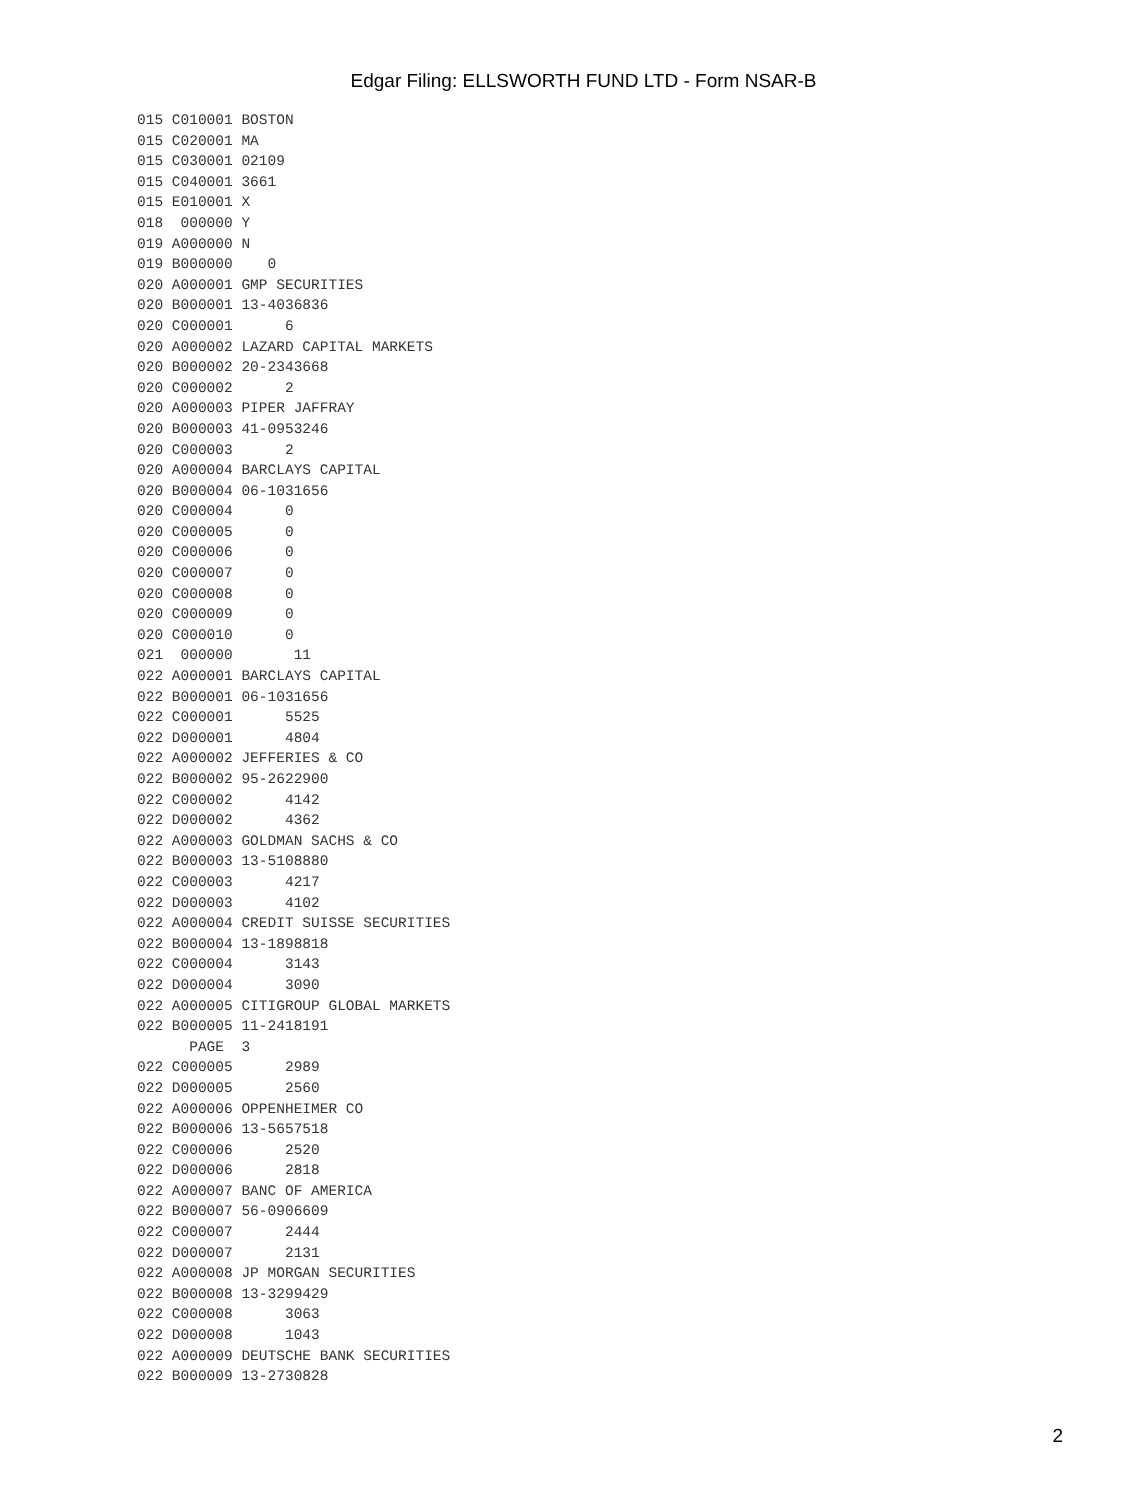Edgar Filing: ELLSWORTH FUND LTD - Form NSAR-B
015 C010001 BOSTON
015 C020001 MA
015 C030001 02109
015 C040001 3661
015 E010001 X
018  000000 Y
019 A000000 N
019 B000000    0
020 A000001 GMP SECURITIES
020 B000001 13-4036836
020 C000001      6
020 A000002 LAZARD CAPITAL MARKETS
020 B000002 20-2343668
020 C000002      2
020 A000003 PIPER JAFFRAY
020 B000003 41-0953246
020 C000003      2
020 A000004 BARCLAYS CAPITAL
020 B000004 06-1031656
020 C000004      0
020 C000005      0
020 C000006      0
020 C000007      0
020 C000008      0
020 C000009      0
020 C000010      0
021  000000       11
022 A000001 BARCLAYS CAPITAL
022 B000001 06-1031656
022 C000001      5525
022 D000001      4804
022 A000002 JEFFERIES & CO
022 B000002 95-2622900
022 C000002      4142
022 D000002      4362
022 A000003 GOLDMAN SACHS & CO
022 B000003 13-5108880
022 C000003      4217
022 D000003      4102
022 A000004 CREDIT SUISSE SECURITIES
022 B000004 13-1898818
022 C000004      3143
022 D000004      3090
022 A000005 CITIGROUP GLOBAL MARKETS
022 B000005 11-2418191
      PAGE  3
022 C000005      2989
022 D000005      2560
022 A000006 OPPENHEIMER CO
022 B000006 13-5657518
022 C000006      2520
022 D000006      2818
022 A000007 BANC OF AMERICA
022 B000007 56-0906609
022 C000007      2444
022 D000007      2131
022 A000008 JP MORGAN SECURITIES
022 B000008 13-3299429
022 C000008      3063
022 D000008      1043
022 A000009 DEUTSCHE BANK SECURITIES
022 B000009 13-2730828
2